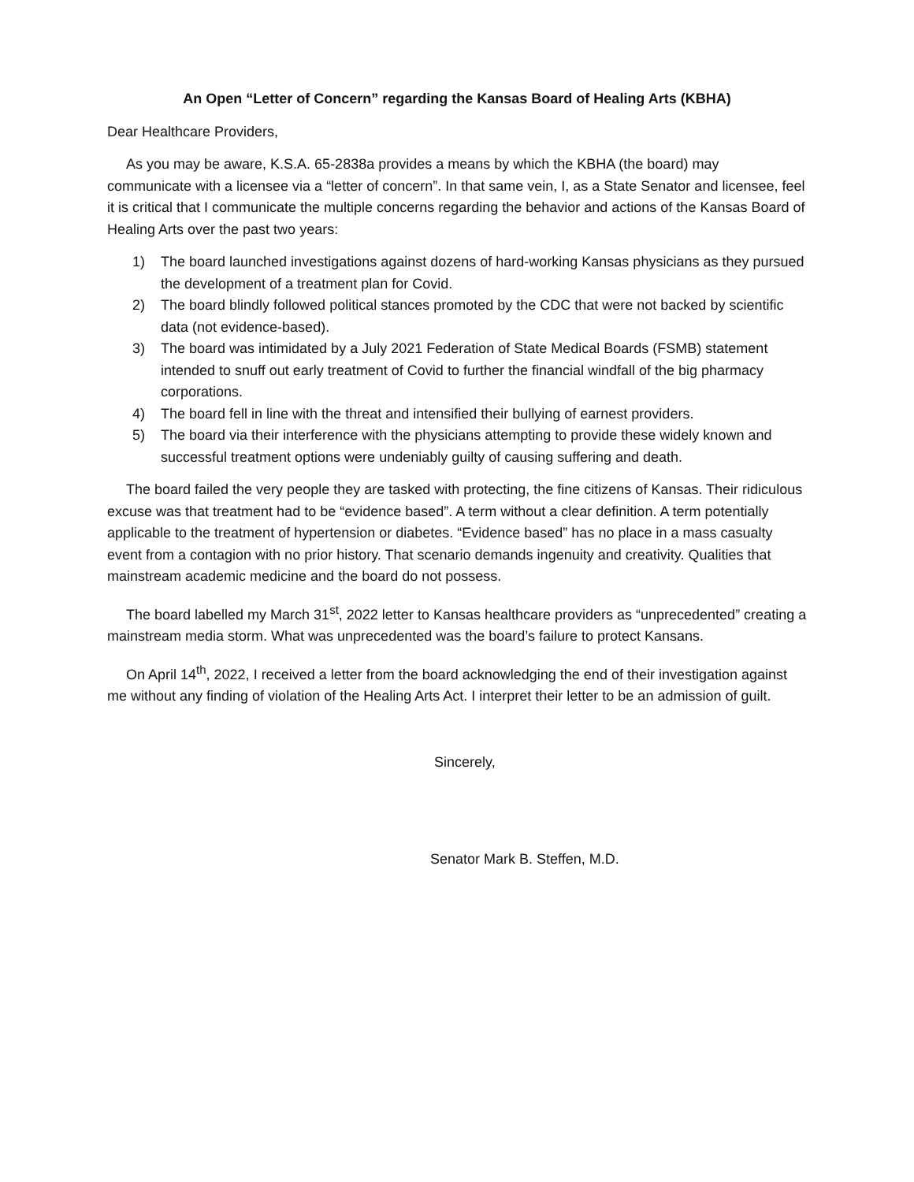An Open “Letter of Concern” regarding the Kansas Board of Healing Arts (KBHA)
Dear Healthcare Providers,
As you may be aware, K.S.A. 65-2838a provides a means by which the KBHA (the board) may communicate with a licensee via a “letter of concern”. In that same vein, I, as a State Senator and licensee, feel it is critical that I communicate the multiple concerns regarding the behavior and actions of the Kansas Board of Healing Arts over the past two years:
1) The board launched investigations against dozens of hard-working Kansas physicians as they pursued the development of a treatment plan for Covid.
2) The board blindly followed political stances promoted by the CDC that were not backed by scientific data (not evidence-based).
3) The board was intimidated by a July 2021 Federation of State Medical Boards (FSMB) statement intended to snuff out early treatment of Covid to further the financial windfall of the big pharmacy corporations.
4) The board fell in line with the threat and intensified their bullying of earnest providers.
5) The board via their interference with the physicians attempting to provide these widely known and successful treatment options were undeniably guilty of causing suffering and death.
The board failed the very people they are tasked with protecting, the fine citizens of Kansas. Their ridiculous excuse was that treatment had to be “evidence based”. A term without a clear definition. A term potentially applicable to the treatment of hypertension or diabetes. “Evidence based” has no place in a mass casualty event from a contagion with no prior history. That scenario demands ingenuity and creativity. Qualities that mainstream academic medicine and the board do not possess.
The board labelled my March 31<sup>st</sup>, 2022 letter to Kansas healthcare providers as “unprecedented” creating a mainstream media storm. What was unprecedented was the board’s failure to protect Kansans.
On April 14<sup>th</sup>, 2022, I received a letter from the board acknowledging the end of their investigation against me without any finding of violation of the Healing Arts Act. I interpret their letter to be an admission of guilt.
Sincerely,
Senator Mark B. Steffen, M.D.